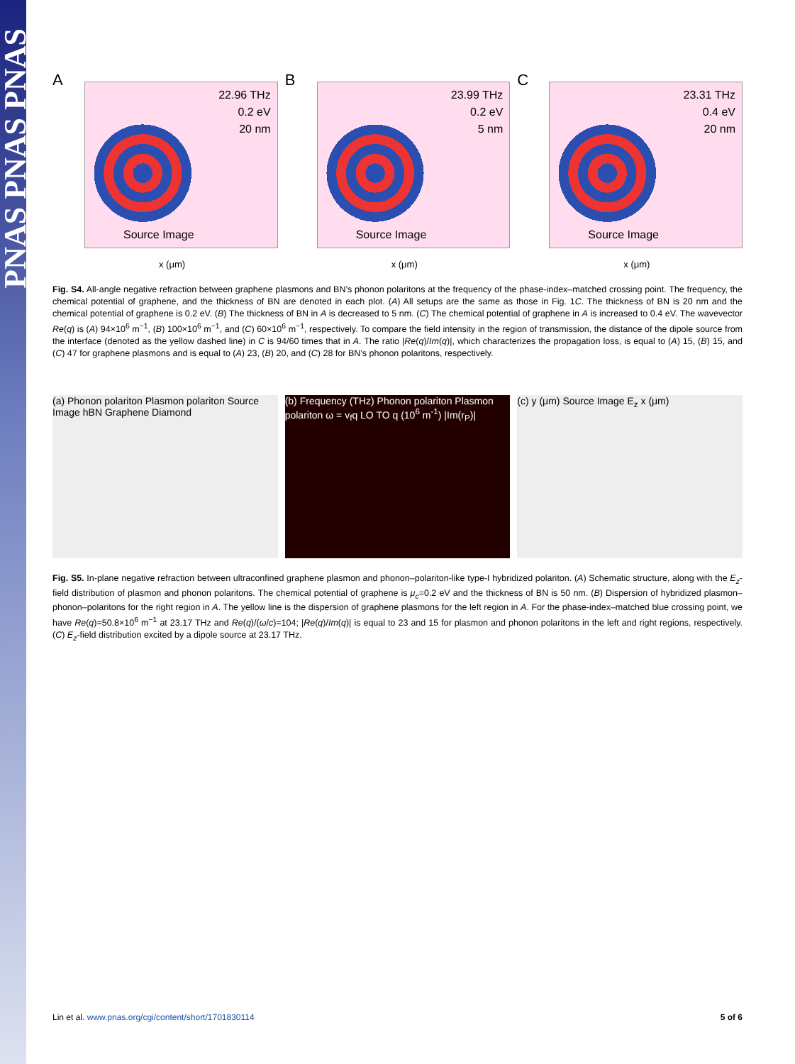PNAS PNAS PNAS
A
22.96 THz
0.2 eV
20 nm
Source Image
x (μm)
B
23.99 THz
0.2 eV
5 nm
Source Image
x (μm)
C
23.31 THz
0.4 eV
20 nm
Source Image
x (μm)
Fig. S4. All-angle negative refraction between graphene plasmons and BN’s phonon polaritons at the frequency of the phase-index–matched crossing point. The frequency, the chemical potential of graphene, and the thickness of BN are denoted in each plot. (A) All setups are the same as those in Fig. 1C. The thickness of BN is 20 nm and the chemical potential of graphene is 0.2 eV. (B) The thickness of BN in A is decreased to 5 nm. (C) The chemical potential of graphene in A is increased to 0.4 eV. The wavevector Re(q) is (A) 94×10<sup>6</sup> m<sup>−1</sup>, (B) 100×10<sup>6</sup> m<sup>−1</sup>, and (C) 60×10<sup>6</sup> m<sup>−1</sup>, respectively. To compare the field intensity in the region of transmission, the distance of the dipole source from the interface (denoted as the yellow dashed line) in C is 94/60 times that in A. The ratio |Re(q)/Im(q)|, which characterizes the propagation loss, is equal to (A) 15, (B) 15, and (C) 47 for graphene plasmons and is equal to (A) 23, (B) 20, and (C) 28 for BN’s phonon polaritons, respectively.
(a) Phonon polariton Plasmon polariton Source Image hBN Graphene Diamond
(b) Frequency (THz) Phonon polariton Plasmon polariton ω = v<sub>f</sub>q LO TO q (10<sup>6</sup> m<sup>-1</sup>) |Im(r<sub>P</sub>)|
(c) y (μm) Source Image E<sub>z</sub> x (μm)
Fig. S5. In-plane negative refraction between ultraconfined graphene plasmon and phonon–polariton-like type-I hybridized polariton. (A) Schematic structure, along with the E<sub>z</sub>-field distribution of plasmon and phonon polaritons. The chemical potential of graphene is μ<sub>c</sub>=0.2 eV and the thickness of BN is 50 nm. (B) Dispersion of hybridized plasmon–phonon–polaritons for the right region in A. The yellow line is the dispersion of graphene plasmons for the left region in A. For the phase-index–matched blue crossing point, we have Re(q)=50.8×10<sup>6</sup> m<sup>−1</sup> at 23.17 THz and Re(q)/(ω/c)=104; |Re(q)/Im(q)| is equal to 23 and 15 for plasmon and phonon polaritons in the left and right regions, respectively. (C) E<sub>z</sub>-field distribution excited by a dipole source at 23.17 THz.
Lin et al. www.pnas.org/cgi/content/short/1701830114 5 of 6